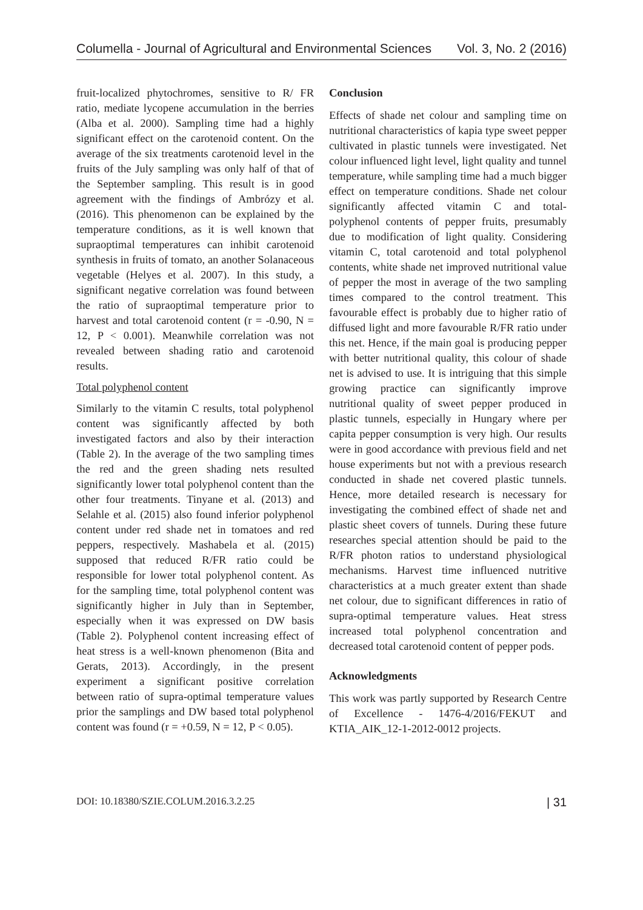Columella - Journal of Agricultural and Environmental Sciences Vol. 3, No. 2 (2016)
fruit-localized phytochromes, sensitive to R/ FR ratio, mediate lycopene accumulation in the berries (Alba et al. 2000). Sampling time had a highly significant effect on the carotenoid content. On the average of the six treatments carotenoid level in the fruits of the July sampling was only half of that of the September sampling. This result is in good agreement with the findings of Ambrózy et al. (2016). This phenomenon can be explained by the temperature conditions, as it is well known that supraoptimal temperatures can inhibit carotenoid synthesis in fruits of tomato, an another Solanaceous vegetable (Helyes et al. 2007). In this study, a significant negative correlation was found between the ratio of supraoptimal temperature prior to harvest and total carotenoid content (r = -0.90, N = 12, P < 0.001). Meanwhile correlation was not revealed between shading ratio and carotenoid results.
Total polyphenol content
Similarly to the vitamin C results, total polyphenol content was significantly affected by both investigated factors and also by their interaction (Table 2). In the average of the two sampling times the red and the green shading nets resulted significantly lower total polyphenol content than the other four treatments. Tinyane et al. (2013) and Selahle et al. (2015) also found inferior polyphenol content under red shade net in tomatoes and red peppers, respectively. Mashabela et al. (2015) supposed that reduced R/FR ratio could be responsible for lower total polyphenol content. As for the sampling time, total polyphenol content was significantly higher in July than in September, especially when it was expressed on DW basis (Table 2). Polyphenol content increasing effect of heat stress is a well-known phenomenon (Bita and Gerats, 2013). Accordingly, in the present experiment a significant positive correlation between ratio of supra-optimal temperature values prior the samplings and DW based total polyphenol content was found (r = +0.59, N = 12, P < 0.05).
Conclusion
Effects of shade net colour and sampling time on nutritional characteristics of kapia type sweet pepper cultivated in plastic tunnels were investigated. Net colour influenced light level, light quality and tunnel temperature, while sampling time had a much bigger effect on temperature conditions. Shade net colour significantly affected vitamin C and total-polyphenol contents of pepper fruits, presumably due to modification of light quality. Considering vitamin C, total carotenoid and total polyphenol contents, white shade net improved nutritional value of pepper the most in average of the two sampling times compared to the control treatment. This favourable effect is probably due to higher ratio of diffused light and more favourable R/FR ratio under this net. Hence, if the main goal is producing pepper with better nutritional quality, this colour of shade net is advised to use. It is intriguing that this simple growing practice can significantly improve nutritional quality of sweet pepper produced in plastic tunnels, especially in Hungary where per capita pepper consumption is very high. Our results were in good accordance with previous field and net house experiments but not with a previous research conducted in shade net covered plastic tunnels. Hence, more detailed research is necessary for investigating the combined effect of shade net and plastic sheet covers of tunnels. During these future researches special attention should be paid to the R/FR photon ratios to understand physiological mechanisms. Harvest time influenced nutritive characteristics at a much greater extent than shade net colour, due to significant differences in ratio of supra-optimal temperature values. Heat stress increased total polyphenol concentration and decreased total carotenoid content of pepper pods.
Acknowledgments
This work was partly supported by Research Centre of Excellence - 1476-4/2016/FEKUT and KTIA_AIK_12-1-2012-0012 projects.
DOI: 10.18380/SZIE.COLUM.2016.3.2.25 | 31